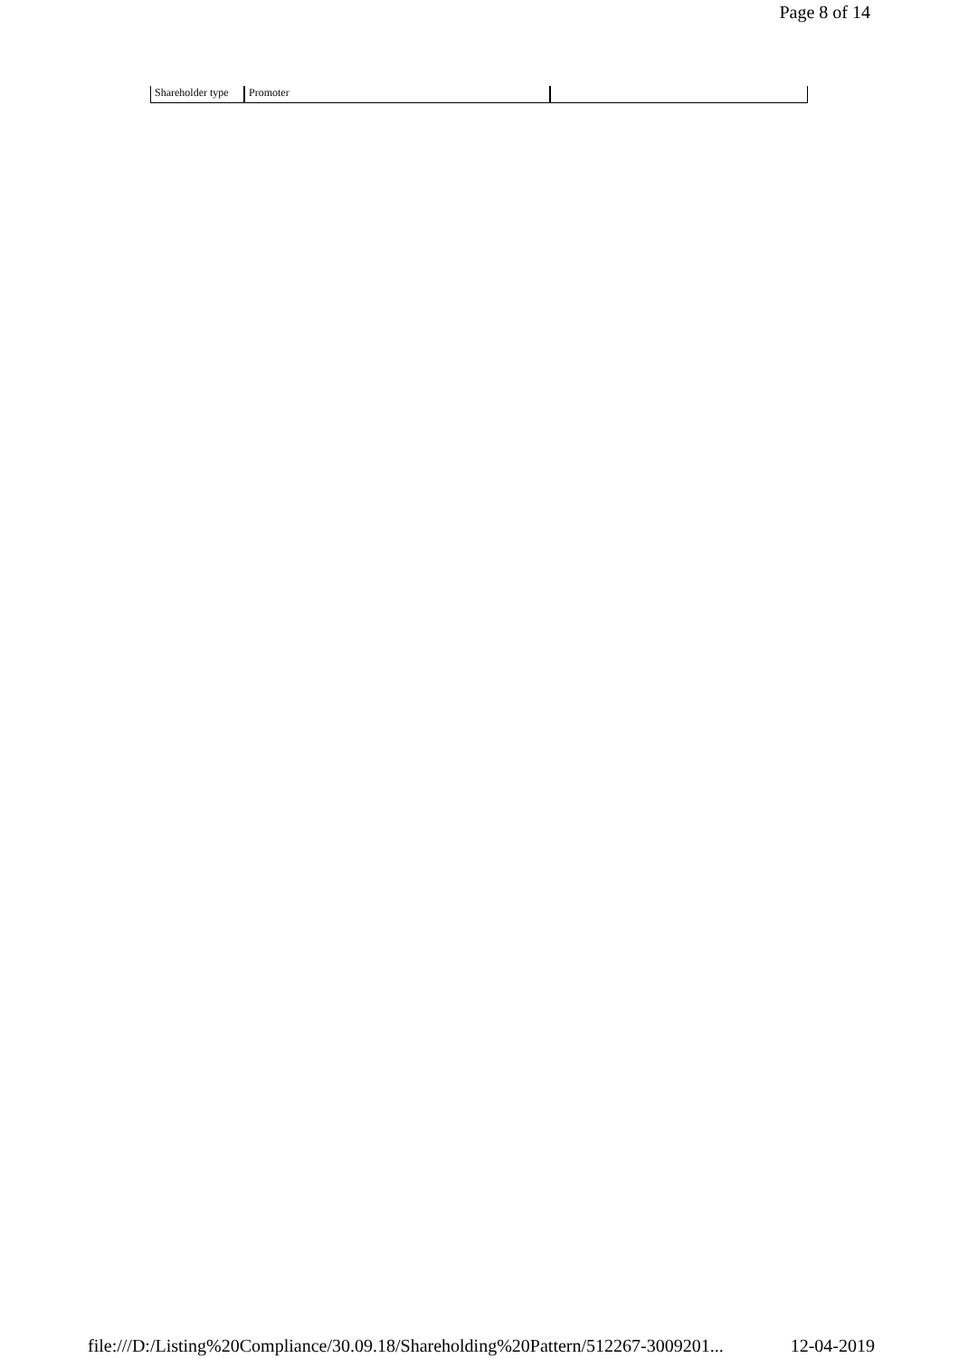Page 8 of 14
| Shareholder type | Promoter | |
file:///D:/Listing%20Compliance/30.09.18/Shareholding%20Pattern/512267-3009201... 12-04-2019